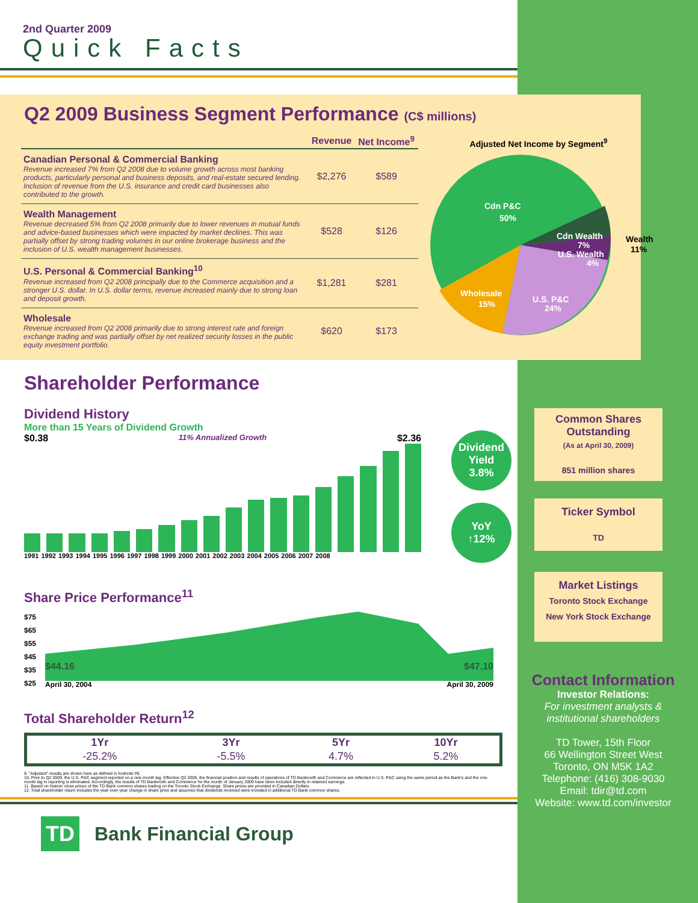2nd Quarter 2009
Quick Facts
Q2 2009 Business Segment Performance (C$ millions)
| | Revenue | Net Income<sup>9</sup> |
| --- | --- | --- |
| Canadian Personal & Commercial Banking Revenue increased 7% from Q2 2008 due to volume growth across most banking products, particularly personal and business deposits, and real-estate secured lending. Inclusion of revenue from the U.S. insurance and credit card businesses also contributed to the growth. | $2,276 | $589 |
| Wealth Management Revenue decreased 5% from Q2 2008 primarily due to lower revenues in mutual funds and advice-based businesses which were impacted by market declines. This was partially offset by strong trading volumes in our online brokerage business and the inclusion of U.S. wealth management businesses. | $528 | $126 |
| U.S. Personal & Commercial Banking<sup>10</sup> Revenue increased from Q2 2008 principally due to the Commerce acquisition and a stronger U.S. dollar. In U.S. dollar terms, revenue increased mainly due to strong loan and deposit growth. | $1,281 | $281 |
| Wholesale Revenue increased from Q2 2008 primarily due to strong interest rate and foreign exchange trading and was partially offset by net realized security losses in the public equity investment portfolio. | $620 | $173 |
Adjusted Net Income by Segment<sup>9</sup>
Cdn P&C
50%
Cdn Wealth
7%
U.S. Wealth
4%
Wholesale
15%
U.S. P&C
24%
Wealth
11%
Shareholder Performance
Dividend History
More than 15 Years of Dividend Growth
$0.38 11% Annualized Growth $2.36
1991 1992 1993 1994 1995 1996 1997 1998 1999 2000 2001 2002 2003 2004 2005 2006 2007 2008
Dividend
Yield
3.8%
YoY
↑12%
Share Price Performance<sup>11</sup>
$75
$65
$55
$45
$35
$25
$44.16 $47.10
April 30, 2004 April 30, 2009
Total Shareholder Return<sup>12</sup>
| 1Yr | 3Yr | 5Yr | 10Yr |
| --- | --- | --- | --- |
| -25.2% | -5.5% | 4.7% | 5.2% |
9. "Adjusted" results are shown here as defined in footnote #6.
10. Prior to Q2 2009, the U.S. P&C segment reported on a one-month lag. Effective Q2 2009, the financial position and results of operations of TD Banknorth and Commerce are reflected in U.S. P&C using the same period as the Bank's and the one-month lag in reporting is eliminated. Accordingly, the results of TD Banknorth and Commerce for the month of January 2009 have been included directly in retained earnings.
11. Based on historic close prices of the TD Bank common shares trading on the Toronto Stock Exchange. Share prices are provided in Canadian Dollars.
12. Total shareholder return includes the year-over-year change in share price and assumes that dividends received were invested in additional TD Bank common shares.
TD
Bank Financial Group
Common Shares
Outstanding
(As at April 30, 2009)
851 million shares
Ticker Symbol
TD
Market Listings
Toronto Stock Exchange
New York Stock Exchange
Contact Information
Investor Relations:
For investment analysts & institutional shareholders
TD Tower, 15th Floor
66 Wellington Street West
Toronto, ON M5K 1A2
Telephone: (416) 308-9030
Email: tdir@td.com
Website: www.td.com/investor